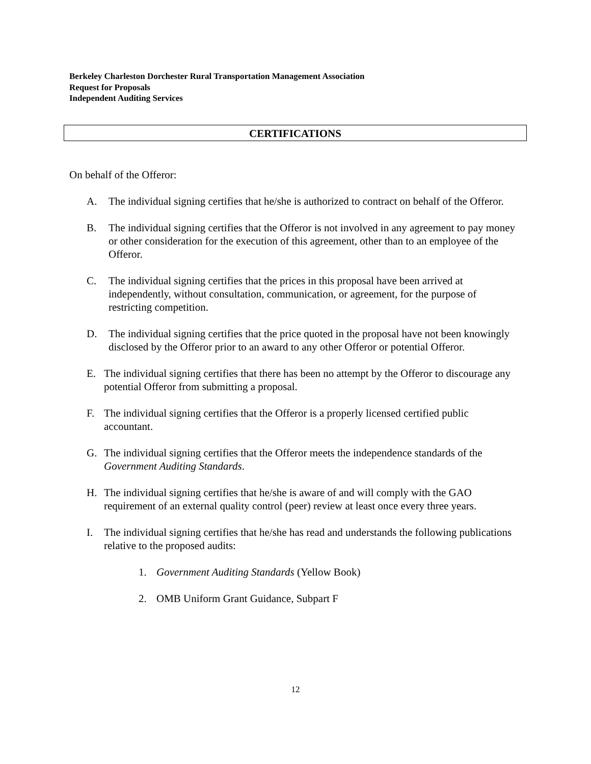Berkeley Charleston Dorchester Rural Transportation Management Association
Request for Proposals
Independent Auditing Services
CERTIFICATIONS
On behalf of the Offeror:
A. The individual signing certifies that he/she is authorized to contract on behalf of the Offeror.
B. The individual signing certifies that the Offeror is not involved in any agreement to pay money or other consideration for the execution of this agreement, other than to an employee of the Offeror.
C. The individual signing certifies that the prices in this proposal have been arrived at independently, without consultation, communication, or agreement, for the purpose of restricting competition.
D. The individual signing certifies that the price quoted in the proposal have not been knowingly disclosed by the Offeror prior to an award to any other Offeror or potential Offeror.
E. The individual signing certifies that there has been no attempt by the Offeror to discourage any potential Offeror from submitting a proposal.
F. The individual signing certifies that the Offeror is a properly licensed certified public accountant.
G. The individual signing certifies that the Offeror meets the independence standards of the Government Auditing Standards.
H. The individual signing certifies that he/she is aware of and will comply with the GAO requirement of an external quality control (peer) review at least once every three years.
I. The individual signing certifies that he/she has read and understands the following publications relative to the proposed audits:
1. Government Auditing Standards (Yellow Book)
2. OMB Uniform Grant Guidance, Subpart F
12